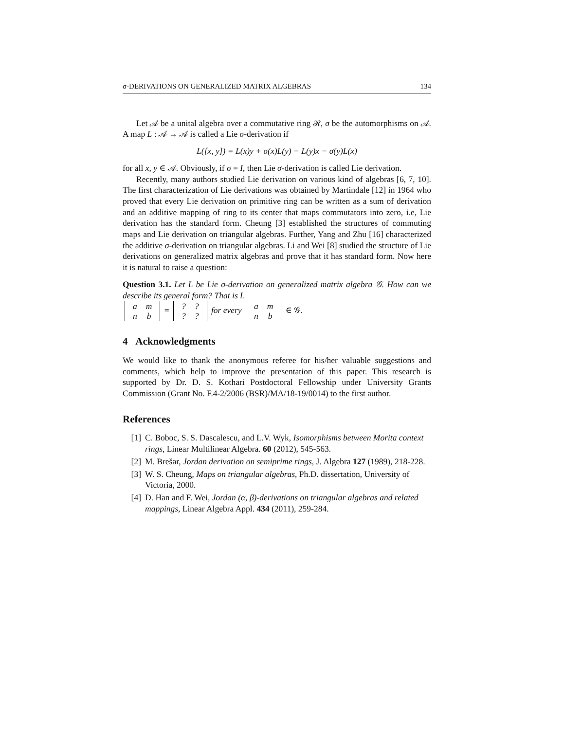σ-DERIVATIONS ON GENERALIZED MATRIX ALGEBRAS 134
Let 𝒜 be a unital algebra over a commutative ring ℛ, σ be the automorphisms on 𝒜. A map L : 𝒜 → 𝒜 is called a Lie σ-derivation if
L([x, y]) = L(x)y + σ(x)L(y) − L(y)x − σ(y)L(x)
for all x, y ∈ 𝒜. Obviously, if σ = I, then Lie σ-derivation is called Lie derivation.
Recently, many authors studied Lie derivation on various kind of algebras [6, 7, 10]. The first characterization of Lie derivations was obtained by Martindale [12] in 1964 who proved that every Lie derivation on primitive ring can be written as a sum of derivation and an additive mapping of ring to its center that maps commutators into zero, i.e, Lie derivation has the standard form. Cheung [3] established the structures of commuting maps and Lie derivation on triangular algebras. Further, Yang and Zhu [16] characterized the additive σ-derivation on triangular algebras. Li and Wei [8] studied the structure of Lie derivations on generalized matrix algebras and prove that it has standard form. Now here it is natural to raise a question:
Question 3.1. Let L be Lie σ-derivation on generalized matrix algebra 𝒢. How can we describe its general form? That is L
| a | m |
| n | b |
=
| ? | ? |
| ? | ? |
for every
| a | m |
| n | b |
∈ 𝒢.
4 Acknowledgments
We would like to thank the anonymous referee for his/her valuable suggestions and comments, which help to improve the presentation of this paper. This research is supported by Dr. D. S. Kothari Postdoctoral Fellowship under University Grants Commission (Grant No. F.4-2/2006 (BSR)/MA/18-19/0014) to the first author.
References
[1] C. Boboc, S. S. Dascalescu, and L.V. Wyk, Isomorphisms between Morita context rings, Linear Multilinear Algebra. 60 (2012), 545-563.
[2] M. Brešar, Jordan derivation on semiprime rings, J. Algebra 127 (1989), 218-228.
[3] W. S. Cheung, Maps on triangular algebras, Ph.D. dissertation, University of Victoria, 2000.
[4] D. Han and F. Wei, Jordan (α, β)-derivations on triangular algebras and related mappings, Linear Algebra Appl. 434 (2011), 259-284.